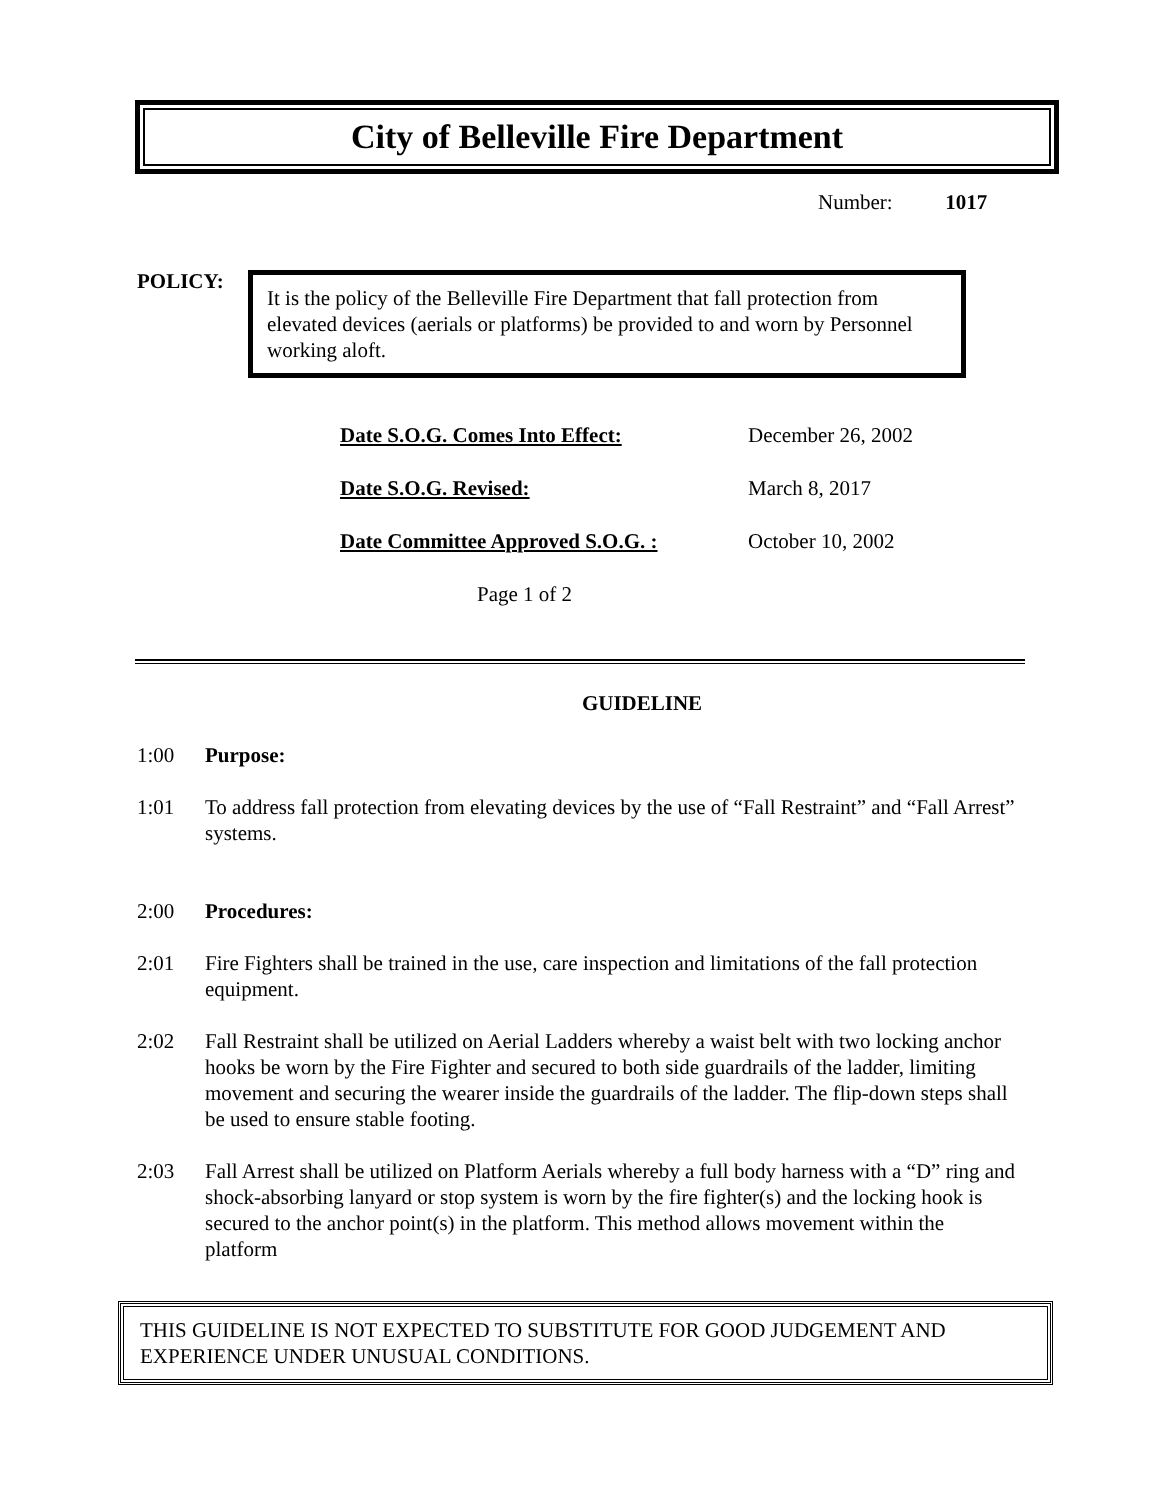City of Belleville Fire Department
Number: 1017
POLICY:
It is the policy of the Belleville Fire Department that fall protection from elevated devices (aerials or platforms) be provided to and worn by Personnel working aloft.
| Date S.O.G. Comes Into Effect: | December 26, 2002 |
| Date S.O.G. Revised: | March 8, 2017 |
| Date Committee Approved S.O.G. : | October 10, 2002 |
Page 1 of 2
GUIDELINE
1:00 Purpose:
1:01 To address fall protection from elevating devices by the use of “Fall Restraint” and “Fall Arrest” systems.
2:00 Procedures:
2:01 Fire Fighters shall be trained in the use, care inspection and limitations of the fall protection equipment.
2:02 Fall Restraint shall be utilized on Aerial Ladders whereby a waist belt with two locking anchor hooks be worn by the Fire Fighter and secured to both side guardrails of the ladder, limiting movement and securing the wearer inside the guardrails of the ladder. The flip-down steps shall be used to ensure stable footing.
2:03 Fall Arrest shall be utilized on Platform Aerials whereby a full body harness with a “D” ring and shock-absorbing lanyard or stop system is worn by the fire fighter(s) and the locking hook is secured to the anchor point(s) in the platform. This method allows movement within the platform
THIS GUIDELINE IS NOT EXPECTED TO SUBSTITUTE FOR GOOD JUDGEMENT AND EXPERIENCE UNDER UNUSUAL CONDITIONS.